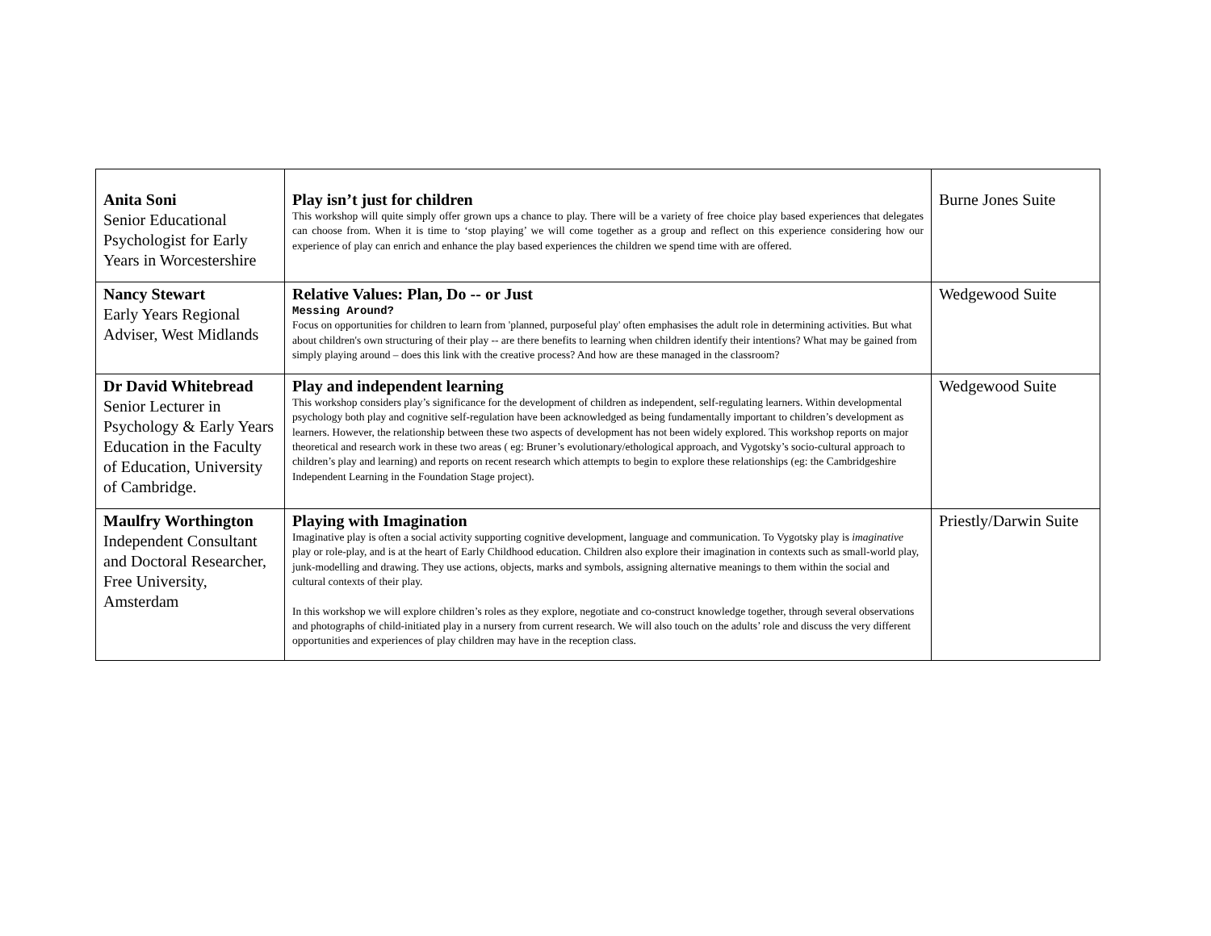| Anita Soni Senior Educational Psychologist for Early Years in Worcestershire | Play isn’t just for children This workshop will quite simply offer grown ups a chance to play. There will be a variety of free choice play based experiences that delegates can choose from. When it is time to ‘stop playing’ we will come together as a group and reflect on this experience considering how our experience of play can enrich and enhance the play based experiences the children we spend time with are offered. | Burne Jones Suite |
| Nancy Stewart Early Years Regional Adviser, West Midlands | Relative Values: Plan, Do -- or Just Messing Around? Focus on opportunities for children to learn from 'planned, purposeful play' often emphasises the adult role in determining activities. But what about children's own structuring of their play -- are there benefits to learning when children identify their intentions? What may be gained from simply playing around – does this link with the creative process? And how are these managed in the classroom? | Wedgewood Suite |
| Dr David Whitebread Senior Lecturer in Psychology & Early Years Education in the Faculty of Education, University of Cambridge. | Play and independent learning This workshop considers play’s significance for the development of children as independent, self-regulating learners. Within developmental psychology both play and cognitive self-regulation have been acknowledged as being fundamentally important to children’s development as learners. However, the relationship between these two aspects of development has not been widely explored. This workshop reports on major theoretical and research work in these two areas ( eg: Bruner’s evolutionary/ethological approach, and Vygotsky’s socio-cultural approach to children’s play and learning) and reports on recent research which attempts to begin to explore these relationships (eg: the Cambridgeshire Independent Learning in the Foundation Stage project). | Wedgewood Suite |
| Maulfry Worthington Independent Consultant and Doctoral Researcher, Free University, Amsterdam | Playing with Imagination Imaginative play is often a social activity supporting cognitive development, language and communication. To Vygotsky play is imaginative play or role-play, and is at the heart of Early Childhood education. Children also explore their imagination in contexts such as small-world play, junk-modelling and drawing. They use actions, objects, marks and symbols, assigning alternative meanings to them within the social and cultural contexts of their play. In this workshop we will explore children’s roles as they explore, negotiate and co-construct knowledge together, through several observations and photographs of child-initiated play in a nursery from current research. We will also touch on the adults’ role and discuss the very different opportunities and experiences of play children may have in the reception class. | Priestly/Darwin Suite |